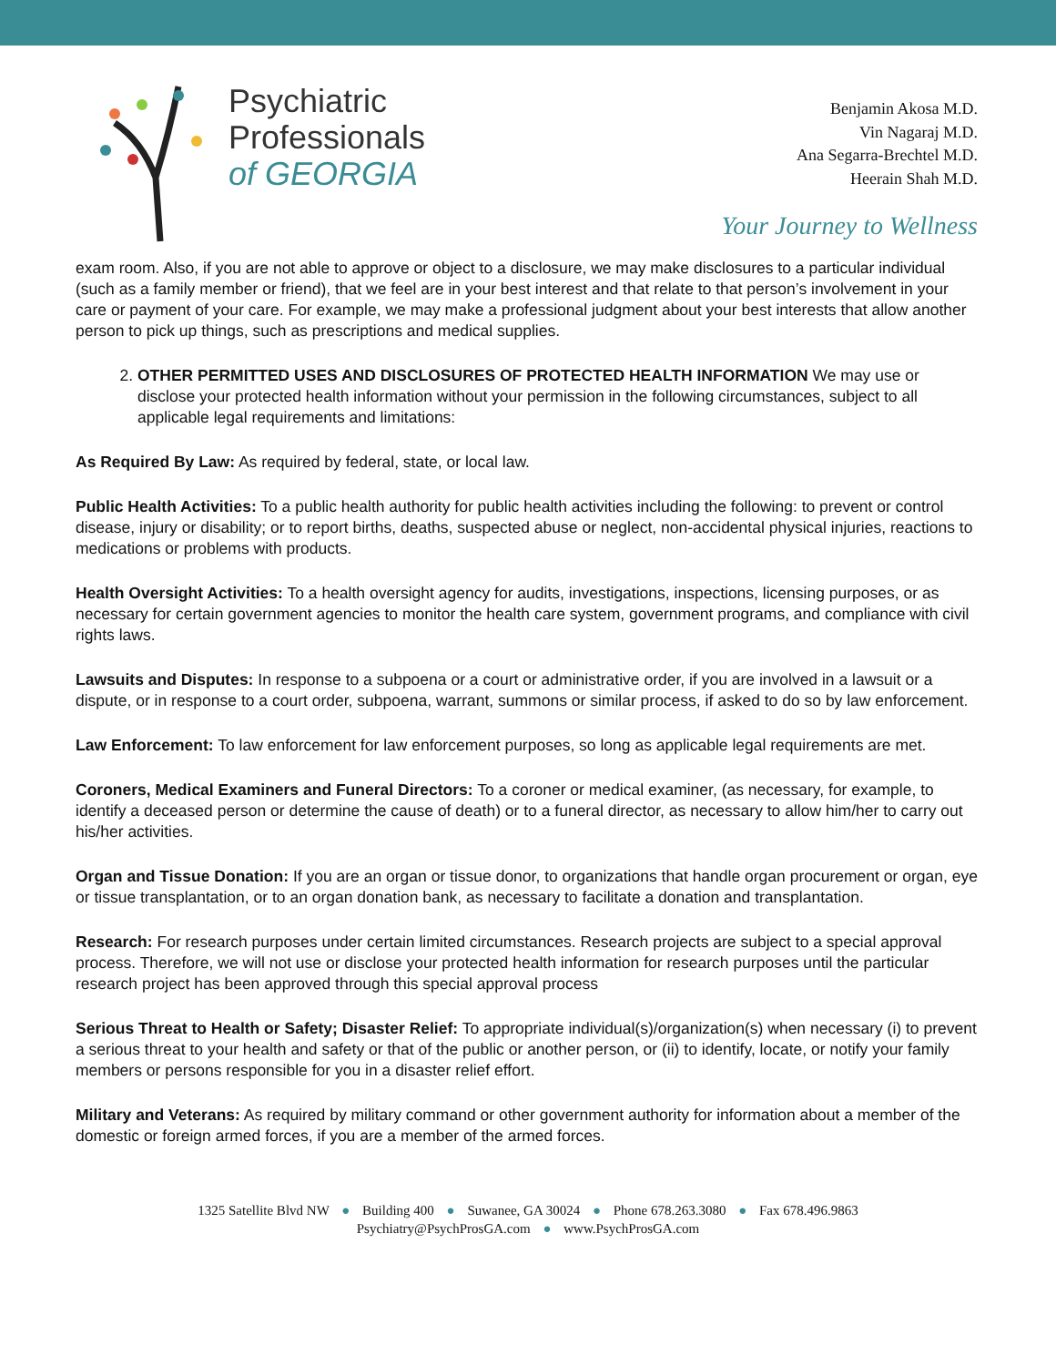Psychiatric
Professionals
of GEORGIA
Benjamin Akosa M.D.
Vin Nagaraj M.D.
Ana Segarra-Brechtel M.D.
Heerain Shah M.D.
Your Journey to Wellness
exam room. Also, if you are not able to approve or object to a disclosure, we may make disclosures to a particular individual (such as a family member or friend), that we feel are in your best interest and that relate to that person’s involvement in your care or payment of your care. For example, we may make a professional judgment about your best interests that allow another person to pick up things, such as prescriptions and medical supplies.
2. OTHER PERMITTED USES AND DISCLOSURES OF PROTECTED HEALTH INFORMATION We may use or disclose your protected health information without your permission in the following circumstances, subject to all applicable legal requirements and limitations:
As Required By Law: As required by federal, state, or local law.
Public Health Activities: To a public health authority for public health activities including the following: to prevent or control disease, injury or disability; or to report births, deaths, suspected abuse or neglect, non-accidental physical injuries, reactions to medications or problems with products.
Health Oversight Activities: To a health oversight agency for audits, investigations, inspections, licensing purposes, or as necessary for certain government agencies to monitor the health care system, government programs, and compliance with civil rights laws.
Lawsuits and Disputes: In response to a subpoena or a court or administrative order, if you are involved in a lawsuit or a dispute, or in response to a court order, subpoena, warrant, summons or similar process, if asked to do so by law enforcement.
Law Enforcement: To law enforcement for law enforcement purposes, so long as applicable legal requirements are met.
Coroners, Medical Examiners and Funeral Directors: To a coroner or medical examiner, (as necessary, for example, to identify a deceased person or determine the cause of death) or to a funeral director, as necessary to allow him/her to carry out his/her activities.
Organ and Tissue Donation: If you are an organ or tissue donor, to organizations that handle organ procurement or organ, eye or tissue transplantation, or to an organ donation bank, as necessary to facilitate a donation and transplantation.
Research: For research purposes under certain limited circumstances. Research projects are subject to a special approval process. Therefore, we will not use or disclose your protected health information for research purposes until the particular research project has been approved through this special approval process
Serious Threat to Health or Safety; Disaster Relief: To appropriate individual(s)/organization(s) when necessary (i) to prevent a serious threat to your health and safety or that of the public or another person, or (ii) to identify, locate, or notify your family members or persons responsible for you in a disaster relief effort.
Military and Veterans: As required by military command or other government authority for information about a member of the domestic or foreign armed forces, if you are a member of the armed forces.
1325 Satellite Blvd NW ● Building 400 ● Suwanee, GA 30024 ● Phone 678.263.3080 ● Fax 678.496.9863
Psychiatry@PsychProsGA.com ● www.PsychProsGA.com